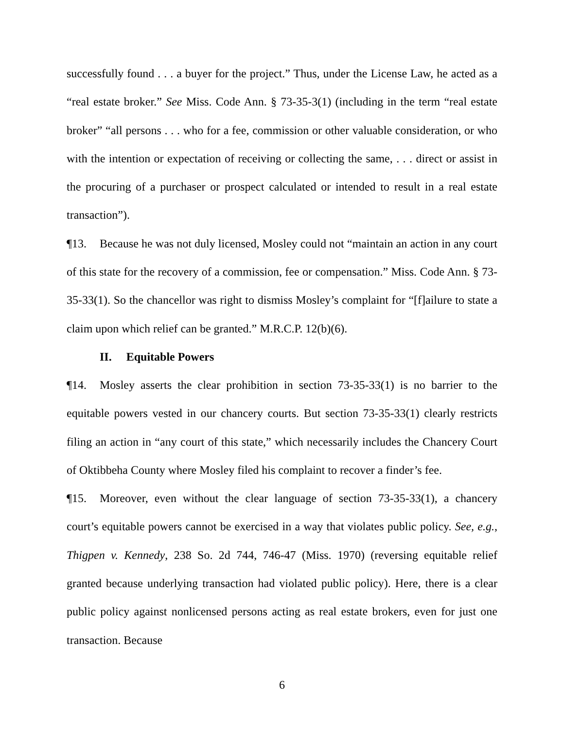successfully found . . . a buyer for the project.” Thus, under the License Law, he acted as a “real estate broker.” See Miss. Code Ann. § 73-35-3(1) (including in the term “real estate broker” “all persons . . . who for a fee, commission or other valuable consideration, or who with the intention or expectation of receiving or collecting the same, . . . direct or assist in the procuring of a purchaser or prospect calculated or intended to result in a real estate transaction”).
¶13. Because he was not duly licensed, Mosley could not “maintain an action in any court of this state for the recovery of a commission, fee or compensation.” Miss. Code Ann. § 73-35-33(1). So the chancellor was right to dismiss Mosley’s complaint for “[f]ailure to state a claim upon which relief can be granted.” M.R.C.P. 12(b)(6).
II. Equitable Powers
¶14. Mosley asserts the clear prohibition in section 73-35-33(1) is no barrier to the equitable powers vested in our chancery courts. But section 73-35-33(1) clearly restricts filing an action in “any court of this state,” which necessarily includes the Chancery Court of Oktibbeha County where Mosley filed his complaint to recover a finder’s fee.
¶15. Moreover, even without the clear language of section 73-35-33(1), a chancery court’s equitable powers cannot be exercised in a way that violates public policy. See, e.g., Thigpen v. Kennedy, 238 So. 2d 744, 746-47 (Miss. 1970) (reversing equitable relief granted because underlying transaction had violated public policy). Here, there is a clear public policy against nonlicensed persons acting as real estate brokers, even for just one transaction. Because
6